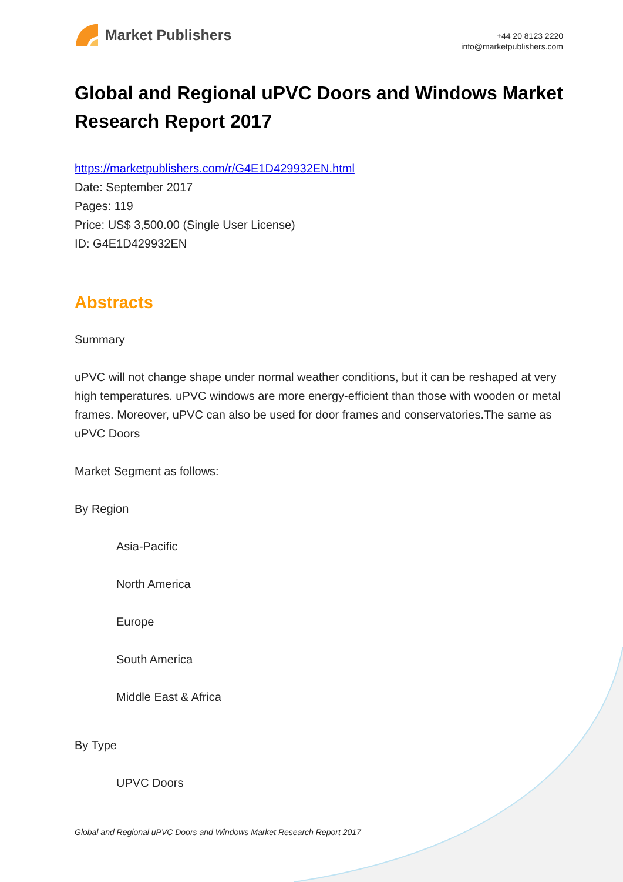Market Publishers
+44 20 8123 2220
info@marketpublishers.com
Global and Regional uPVC Doors and Windows Market Research Report 2017
https://marketpublishers.com/r/G4E1D429932EN.html
Date: September 2017
Pages: 119
Price: US$ 3,500.00 (Single User License)
ID: G4E1D429932EN
Abstracts
Summary
uPVC will not change shape under normal weather conditions, but it can be reshaped at very high temperatures. uPVC windows are more energy-efficient than those with wooden or metal frames. Moreover, uPVC can also be used for door frames and conservatories.The same as uPVC Doors
Market Segment as follows:
By Region
Asia-Pacific
North America
Europe
South America
Middle East & Africa
By Type
UPVC Doors
Global and Regional uPVC Doors and Windows Market Research Report 2017